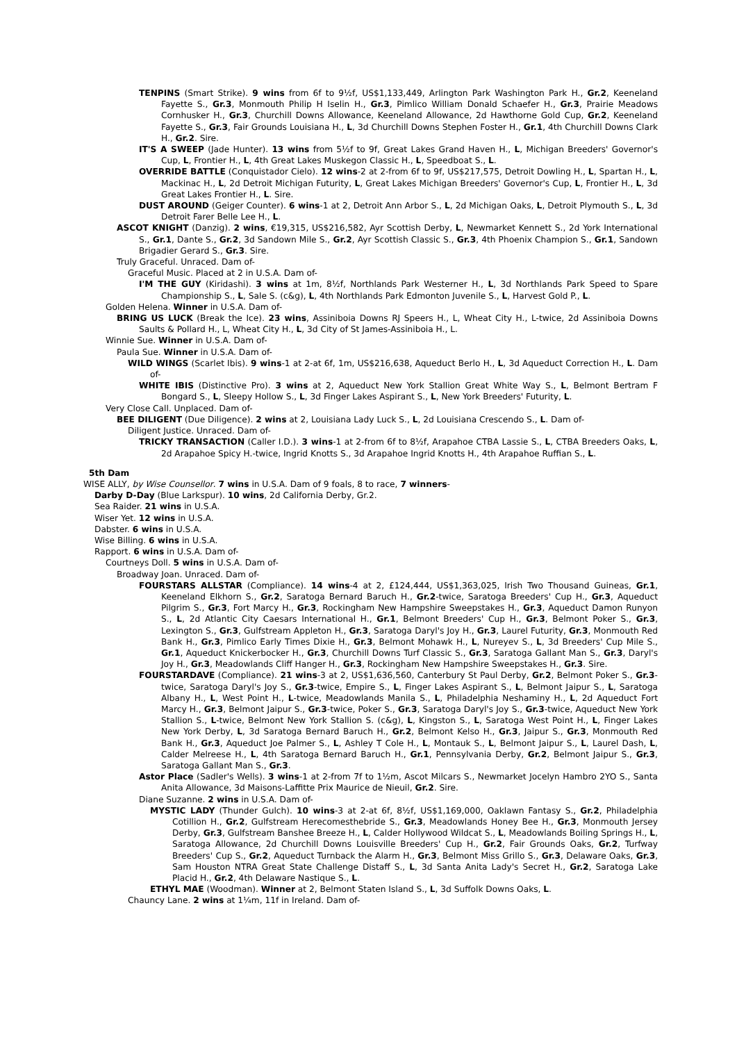TENPINS (Smart Strike). 9 wins from 6f to 9½f, US$1,133,449, Arlington Park Washington Park H., Gr.2, Keeneland Fayette S., Gr.3, Monmouth Philip H Iselin H., Gr.3, Pimlico William Donald Schaefer H., Gr.3, Prairie Meadows Cornhusker H., Gr.3, Churchill Downs Allowance, Keeneland Allowance, 2d Hawthorne Gold Cup, Gr.2, Keeneland Fayette S., Gr.3, Fair Grounds Louisiana H., L, 3d Churchill Downs Stephen Foster H., Gr.1, 4th Churchill Downs Clark H., Gr.2. Sire.
IT'S A SWEEP (Jade Hunter). 13 wins from 5½f to 9f, Great Lakes Grand Haven H., L, Michigan Breeders' Governor's Cup, L, Frontier H., L, 4th Great Lakes Muskegon Classic H., L, Speedboat S., L.
OVERRIDE BATTLE (Conquistador Cielo). 12 wins-2 at 2-from 6f to 9f, US$217,575, Detroit Dowling H., L, Spartan H., L, Mackinac H., L, 2d Detroit Michigan Futurity, L, Great Lakes Michigan Breeders' Governor's Cup, L, Frontier H., L, 3d Great Lakes Frontier H., L. Sire.
DUST AROUND (Geiger Counter). 6 wins-1 at 2, Detroit Ann Arbor S., L, 2d Michigan Oaks, L, Detroit Plymouth S., L, 3d Detroit Farer Belle Lee H., L.
ASCOT KNIGHT (Danzig). 2 wins, €19,315, US$216,582, Ayr Scottish Derby, L, Newmarket Kennett S., 2d York International S., Gr.1, Dante S., Gr.2, 3d Sandown Mile S., Gr.2, Ayr Scottish Classic S., Gr.3, 4th Phoenix Champion S., Gr.1, Sandown Brigadier Gerard S., Gr.3. Sire.
Truly Graceful. Unraced. Dam of-
Graceful Music. Placed at 2 in U.S.A. Dam of-
I'M THE GUY (Kiridashi). 3 wins at 1m, 8½f, Northlands Park Westerner H., L, 3d Northlands Park Speed to Spare Championship S., L, Sale S. (c&g), L, 4th Northlands Park Edmonton Juvenile S., L, Harvest Gold P., L.
Golden Helena. Winner in U.S.A. Dam of-
BRING US LUCK (Break the Ice). 23 wins, Assiniboia Downs RJ Speers H., L, Wheat City H., L-twice, 2d Assiniboia Downs Saults & Pollard H., L, Wheat City H., L, 3d City of St James-Assiniboia H., L.
Winnie Sue. Winner in U.S.A. Dam of-
Paula Sue. Winner in U.S.A. Dam of-
WILD WINGS (Scarlet Ibis). 9 wins-1 at 2-at 6f, 1m, US$216,638, Aqueduct Berlo H., L, 3d Aqueduct Correction H., L. Dam of-
WHITE IBIS (Distinctive Pro). 3 wins at 2, Aqueduct New York Stallion Great White Way S., L, Belmont Bertram F Bongard S., L, Sleepy Hollow S., L, 3d Finger Lakes Aspirant S., L, New York Breeders' Futurity, L.
Very Close Call. Unplaced. Dam of-
BEE DILIGENT (Due Diligence). 2 wins at 2, Louisiana Lady Luck S., L, 2d Louisiana Crescendo S., L. Dam of-
Diligent Justice. Unraced. Dam of-
TRICKY TRANSACTION (Caller I.D.). 3 wins-1 at 2-from 6f to 8½f, Arapahoe CTBA Lassie S., L, CTBA Breeders Oaks, L, 2d Arapahoe Spicy H.-twice, Ingrid Knotts S., 3d Arapahoe Ingrid Knotts H., 4th Arapahoe Ruffian S., L.
5th Dam
WISE ALLY, by Wise Counsellor. 7 wins in U.S.A. Dam of 9 foals, 8 to race, 7 winners-
Darby D-Day (Blue Larkspur). 10 wins, 2d California Derby, Gr.2.
Sea Raider. 21 wins in U.S.A.
Wiser Yet. 12 wins in U.S.A.
Dabster. 6 wins in U.S.A.
Wise Billing. 6 wins in U.S.A.
Rapport. 6 wins in U.S.A. Dam of-
Courtneys Doll. 5 wins in U.S.A. Dam of-
Broadway Joan. Unraced. Dam of-
FOURSTARS ALLSTAR (Compliance). 14 wins-4 at 2, £124,444, US$1,363,025, Irish Two Thousand Guineas, Gr.1, Keeneland Elkhorn S., Gr.2, Saratoga Bernard Baruch H., Gr.2-twice, Saratoga Breeders' Cup H., Gr.3, Aqueduct Pilgrim S., Gr.3, Fort Marcy H., Gr.3, Rockingham New Hampshire Sweepstakes H., Gr.3, Aqueduct Damon Runyon S., L, 2d Atlantic City Caesars International H., Gr.1, Belmont Breeders' Cup H., Gr.3, Belmont Poker S., Gr.3, Lexington S., Gr.3, Gulfstream Appleton H., Gr.3, Saratoga Daryl's Joy H., Gr.3, Laurel Futurity, Gr.3, Monmouth Red Bank H., Gr.3, Pimlico Early Times Dixie H., Gr.3, Belmont Mohawk H., L, Nureyev S., L, 3d Breeders' Cup Mile S., Gr.1, Aqueduct Knickerbocker H., Gr.3, Churchill Downs Turf Classic S., Gr.3, Saratoga Gallant Man S., Gr.3, Daryl's Joy H., Gr.3, Meadowlands Cliff Hanger H., Gr.3, Rockingham New Hampshire Sweepstakes H., Gr.3. Sire.
FOURSTARDAVE (Compliance). 21 wins-3 at 2, US$1,636,560, Canterbury St Paul Derby, Gr.2, Belmont Poker S., Gr.3-twice, Saratoga Daryl's Joy S., Gr.3-twice, Empire S., L, Finger Lakes Aspirant S., L, Belmont Jaipur S., L, Saratoga Albany H., L, West Point H., L-twice, Meadowlands Manila S., L, Philadelphia Neshaminy H., L, 2d Aqueduct Fort Marcy H., Gr.3, Belmont Jaipur S., Gr.3-twice, Poker S., Gr.3, Saratoga Daryl's Joy S., Gr.3-twice, Aqueduct New York Stallion S., L-twice, Belmont New York Stallion S. (c&g), L, Kingston S., L, Saratoga West Point H., L, Finger Lakes New York Derby, L, 3d Saratoga Bernard Baruch H., Gr.2, Belmont Kelso H., Gr.3, Jaipur S., Gr.3, Monmouth Red Bank H., Gr.3, Aqueduct Joe Palmer S., L, Ashley T Cole H., L, Montauk S., L, Belmont Jaipur S., L, Laurel Dash, L, Calder Melreese H., L, 4th Saratoga Bernard Baruch H., Gr.1, Pennsylvania Derby, Gr.2, Belmont Jaipur S., Gr.3, Saratoga Gallant Man S., Gr.3.
Astor Place (Sadler's Wells). 3 wins-1 at 2-from 7f to 1½m, Ascot Milcars S., Newmarket Jocelyn Hambro 2YO S., Santa Anita Allowance, 3d Maisons-Laffitte Prix Maurice de Nieuil, Gr.2. Sire.
Diane Suzanne. 2 wins in U.S.A. Dam of-
MYSTIC LADY (Thunder Gulch). 10 wins-3 at 2-at 6f, 8½f, US$1,169,000, Oaklawn Fantasy S., Gr.2, Philadelphia Cotillion H., Gr.2, Gulfstream Herecomesthebride S., Gr.3, Meadowlands Honey Bee H., Gr.3, Monmouth Jersey Derby, Gr.3, Gulfstream Banshee Breeze H., L, Calder Hollywood Wildcat S., L, Meadowlands Boiling Springs H., L, Saratoga Allowance, 2d Churchill Downs Louisville Breeders' Cup H., Gr.2, Fair Grounds Oaks, Gr.2, Turfway Breeders' Cup S., Gr.2, Aqueduct Turnback the Alarm H., Gr.3, Belmont Miss Grillo S., Gr.3, Delaware Oaks, Gr.3, Sam Houston NTRA Great State Challenge Distaff S., L, 3d Santa Anita Lady's Secret H., Gr.2, Saratoga Lake Placid H., Gr.2, 4th Delaware Nastique S., L.
ETHYL MAE (Woodman). Winner at 2, Belmont Staten Island S., L, 3d Suffolk Downs Oaks, L.
Chauncy Lane. 2 wins at 1¼m, 11f in Ireland. Dam of-